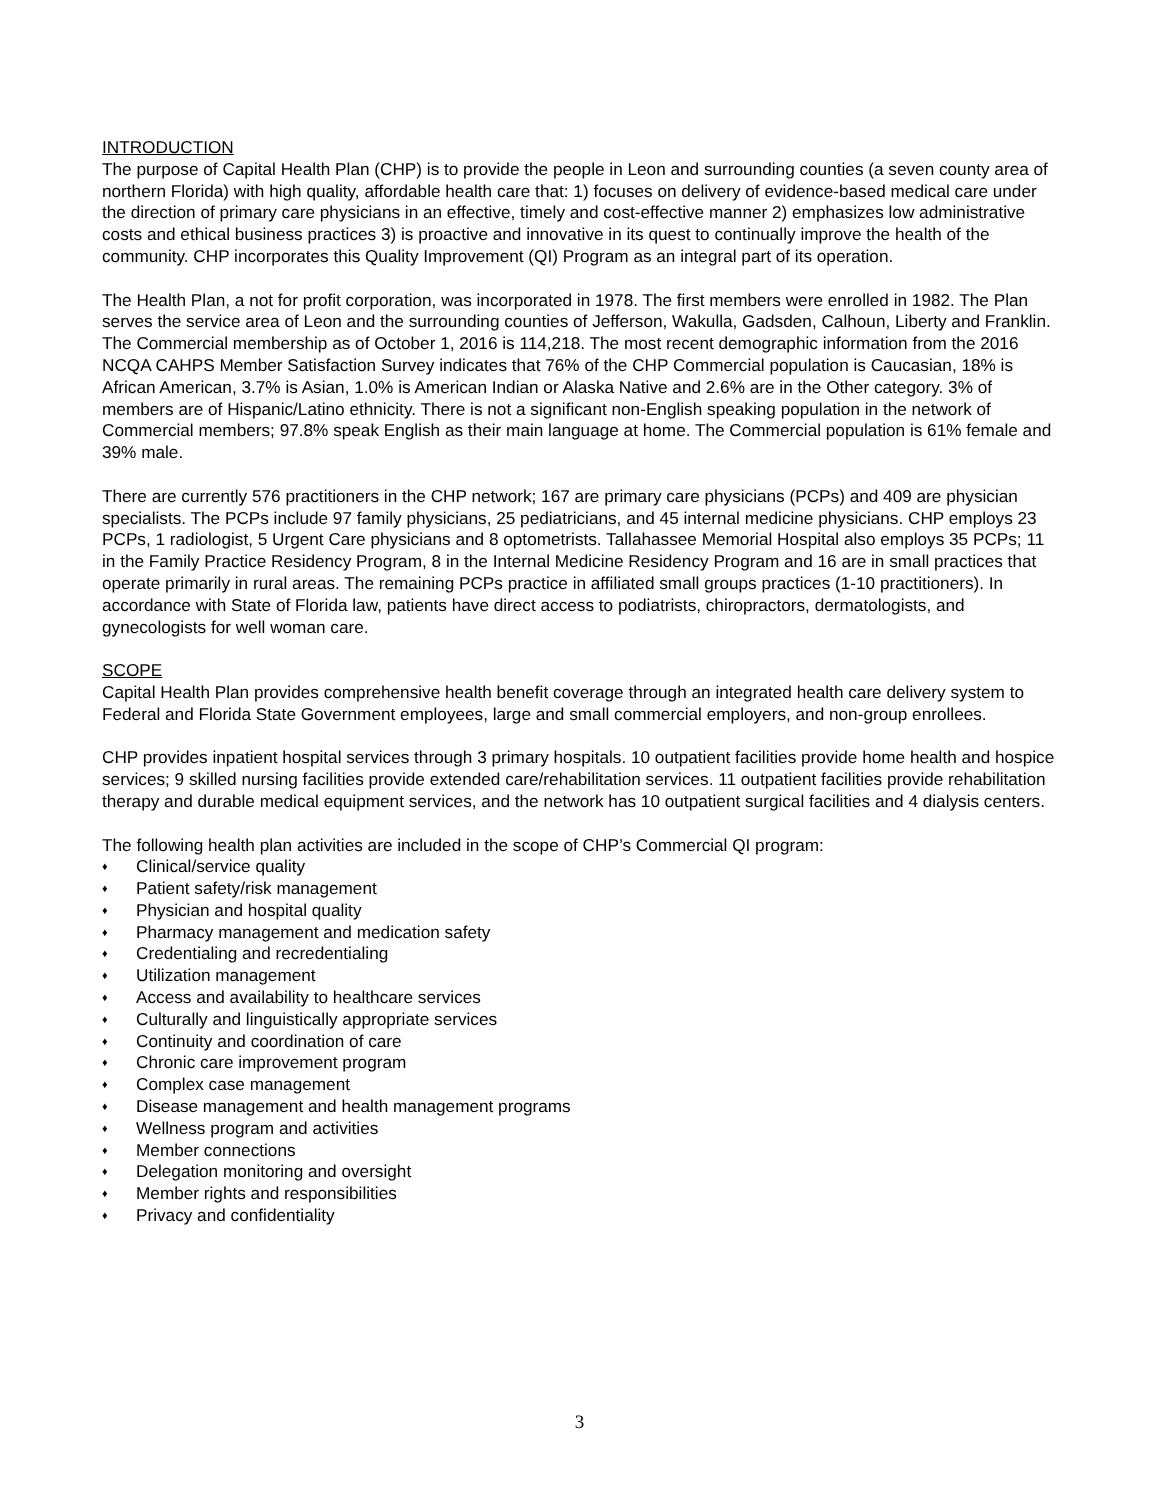INTRODUCTION
The purpose of Capital Health Plan (CHP) is to provide the people in Leon and surrounding counties (a seven county area of northern Florida) with high quality, affordable health care that: 1) focuses on delivery of evidence-based medical care under the direction of primary care physicians in an effective, timely and cost-effective manner 2) emphasizes low administrative costs and ethical business practices 3) is proactive and innovative in its quest to continually improve the health of the community. CHP incorporates this Quality Improvement (QI) Program as an integral part of its operation.
The Health Plan, a not for profit corporation, was incorporated in 1978. The first members were enrolled in 1982. The Plan serves the service area of Leon and the surrounding counties of Jefferson, Wakulla, Gadsden, Calhoun, Liberty and Franklin. The Commercial membership as of October 1, 2016 is 114,218. The most recent demographic information from the 2016 NCQA CAHPS Member Satisfaction Survey indicates that 76% of the CHP Commercial population is Caucasian, 18% is African American, 3.7% is Asian, 1.0% is American Indian or Alaska Native and 2.6% are in the Other category. 3% of members are of Hispanic/Latino ethnicity. There is not a significant non-English speaking population in the network of Commercial members; 97.8% speak English as their main language at home. The Commercial population is 61% female and 39% male.
There are currently 576 practitioners in the CHP network; 167 are primary care physicians (PCPs) and 409 are physician specialists. The PCPs include 97 family physicians, 25 pediatricians, and 45 internal medicine physicians. CHP employs 23 PCPs, 1 radiologist, 5 Urgent Care physicians and 8 optometrists. Tallahassee Memorial Hospital also employs 35 PCPs; 11 in the Family Practice Residency Program, 8 in the Internal Medicine Residency Program and 16 are in small practices that operate primarily in rural areas. The remaining PCPs practice in affiliated small groups practices (1-10 practitioners). In accordance with State of Florida law, patients have direct access to podiatrists, chiropractors, dermatologists, and gynecologists for well woman care.
SCOPE
Capital Health Plan provides comprehensive health benefit coverage through an integrated health care delivery system to Federal and Florida State Government employees, large and small commercial employers, and non-group enrollees.
CHP provides inpatient hospital services through 3 primary hospitals. 10 outpatient facilities provide home health and hospice services; 9 skilled nursing facilities provide extended care/rehabilitation services. 11 outpatient facilities provide rehabilitation therapy and durable medical equipment services, and the network has 10 outpatient surgical facilities and 4 dialysis centers.
The following health plan activities are included in the scope of CHP’s Commercial QI program:
♦ Clinical/service quality
♦ Patient safety/risk management
♦ Physician and hospital quality
♦ Pharmacy management and medication safety
♦ Credentialing and recredentialing
♦ Utilization management
♦ Access and availability to healthcare services
♦ Culturally and linguistically appropriate services
♦ Continuity and coordination of care
♦ Chronic care improvement program
♦ Complex case management
♦ Disease management and health management programs
♦ Wellness program and activities
♦ Member connections
♦ Delegation monitoring and oversight
♦ Member rights and responsibilities
♦ Privacy and confidentiality
3